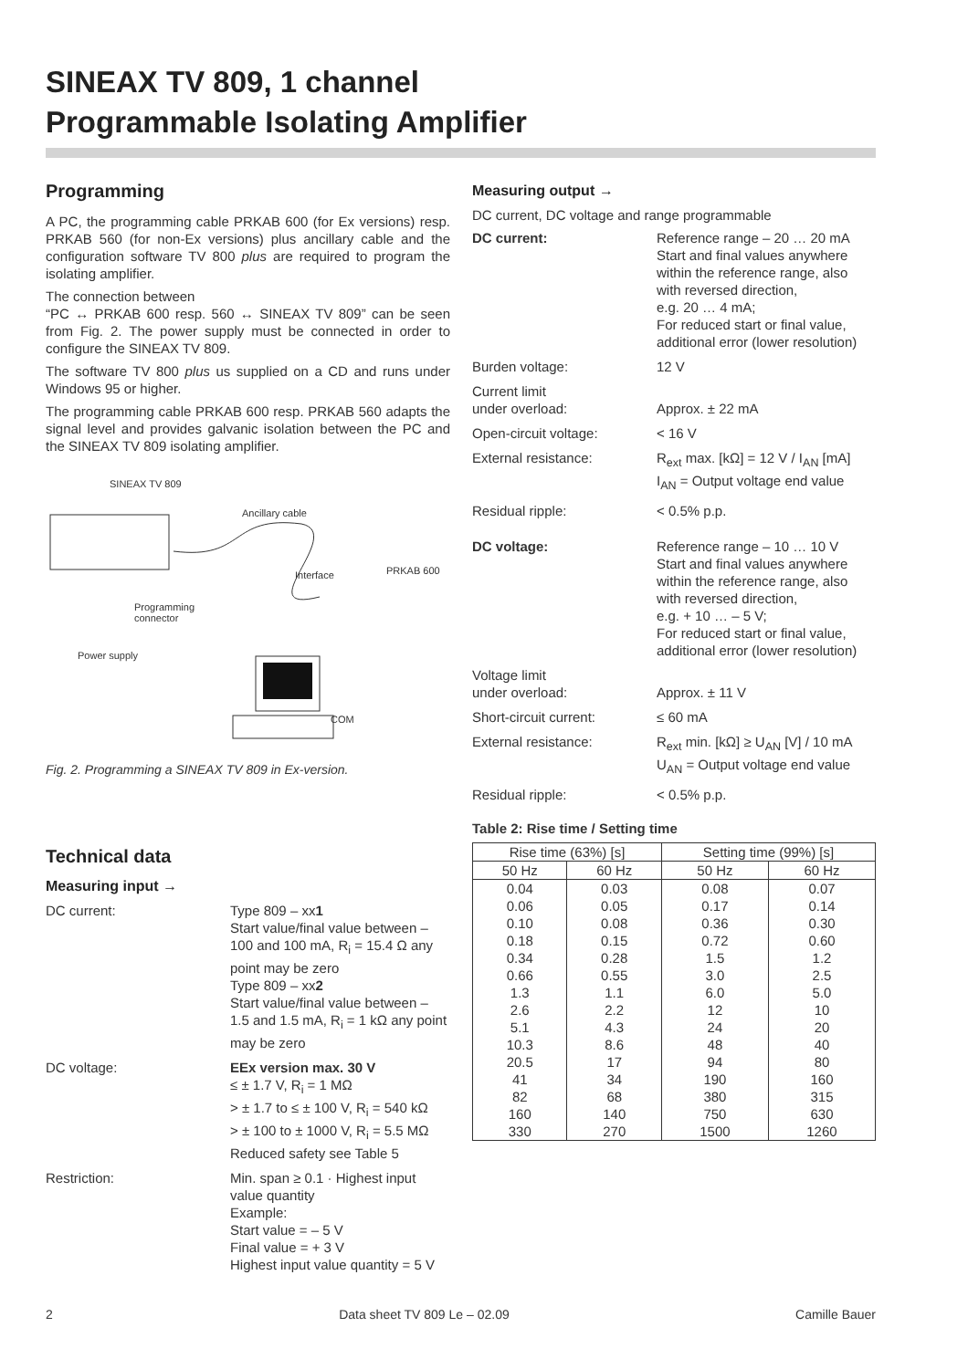SINEAX TV 809, 1 channel
Programmable Isolating Amplifier
Programming
A PC, the programming cable PRKAB 600 (for Ex versions) resp. PRKAB 560 (for non-Ex versions) plus ancillary cable and the configuration software TV 800 plus are required to program the isolating amplifier.
The connection between
“PC ↔ PRKAB 600 resp. 560 ↔ SINEAX TV 809” can be seen from Fig. 2. The power supply must be connected in order to configure the SINEAX TV 809.
The software TV 800 plus us supplied on a CD and runs under Windows 95 or higher.
The programming cable PRKAB 600 resp. PRKAB 560 adapts the signal level and provides galvanic isolation between the PC and the SINEAX TV 809 isolating amplifier.
SINEAX TV 809
Ancillary cable
Interface PRKAB 600
Programming
connector
Power supply
COM
Fig. 2. Programming a SINEAX TV 809 in Ex-version.
Technical data
Measuring input →
DC current: Type 809 – xx1
Start value/final value between – 100 and 100 mA, R<sub>i</sub> = 15.4 Ω any point may be zero
Type 809 – xx2
Start value/final value between – 1.5 and 1.5 mA, R<sub>i</sub> = 1 kΩ any point may be zero
DC voltage: EEx version max. 30 V
≤ ± 1.7 V, R<sub>i</sub> = 1 MΩ
> ± 1.7 to ≤ ± 100 V, R<sub>i</sub> = 540 kΩ
> ± 100 to ± 1000 V, R<sub>i</sub> = 5.5 MΩ
Reduced safety see Table 5
Restriction: Min. span ≥ 0.1 · Highest input value quantity
Example:
Start value = – 5 V
Final value = + 3 V
Highest input value quantity = 5 V
Measuring output →
DC current, DC voltage and range programmable
DC current: Reference range – 20 … 20 mA
Start and final values anywhere within the reference range, also with reversed direction,
e.g. 20 … 4 mA;
For reduced start or final value, additional error (lower resolution)
Burden voltage: 12 V
Current limit
under overload:
Approx. ± 22 mA
Open-circuit voltage: < 16 V
External resistance: R<sub>ext</sub> max. [kΩ] = 12 V / I<sub>AN</sub> [mA]
I<sub>AN</sub> = Output voltage end value
Residual ripple: < 0.5% p.p.
DC voltage: Reference range – 10 … 10 V
Start and final values anywhere within the reference range, also with reversed direction,
e.g. + 10 … – 5 V;
For reduced start or final value, additional error (lower resolution)
Voltage limit
under overload:
Approx. ± 11 V
Short-circuit current: ≤ 60 mA
External resistance: R<sub>ext</sub> min. [kΩ] ≥ U<sub>AN</sub> [V] / 10 mA
U<sub>AN</sub> = Output voltage end value
Residual ripple: < 0.5% p.p.
Table 2: Rise time / Setting time
| Rise time (63%) [s] | | Setting time (99%) [s] | |
| --- | --- | --- | --- |
| 50 Hz | 60 Hz | 50 Hz | 60 Hz |
| 0.04 | 0.03 | 0.08 | 0.07 |
| 0.06 | 0.05 | 0.17 | 0.14 |
| 0.10 | 0.08 | 0.36 | 0.30 |
| 0.18 | 0.15 | 0.72 | 0.60 |
| 0.34 | 0.28 | 1.5 | 1.2 |
| 0.66 | 0.55 | 3.0 | 2.5 |
| 1.3 | 1.1 | 6.0 | 5.0 |
| 2.6 | 2.2 | 12 | 10 |
| 5.1 | 4.3 | 24 | 20 |
| 10.3 | 8.6 | 48 | 40 |
| 20.5 | 17 | 94 | 80 |
| 41 | 34 | 190 | 160 |
| 82 | 68 | 380 | 315 |
| 160 | 140 | 750 | 630 |
| 330 | 270 | 1500 | 1260 |
2 Data sheet TV 809 Le – 02.09 Camille Bauer